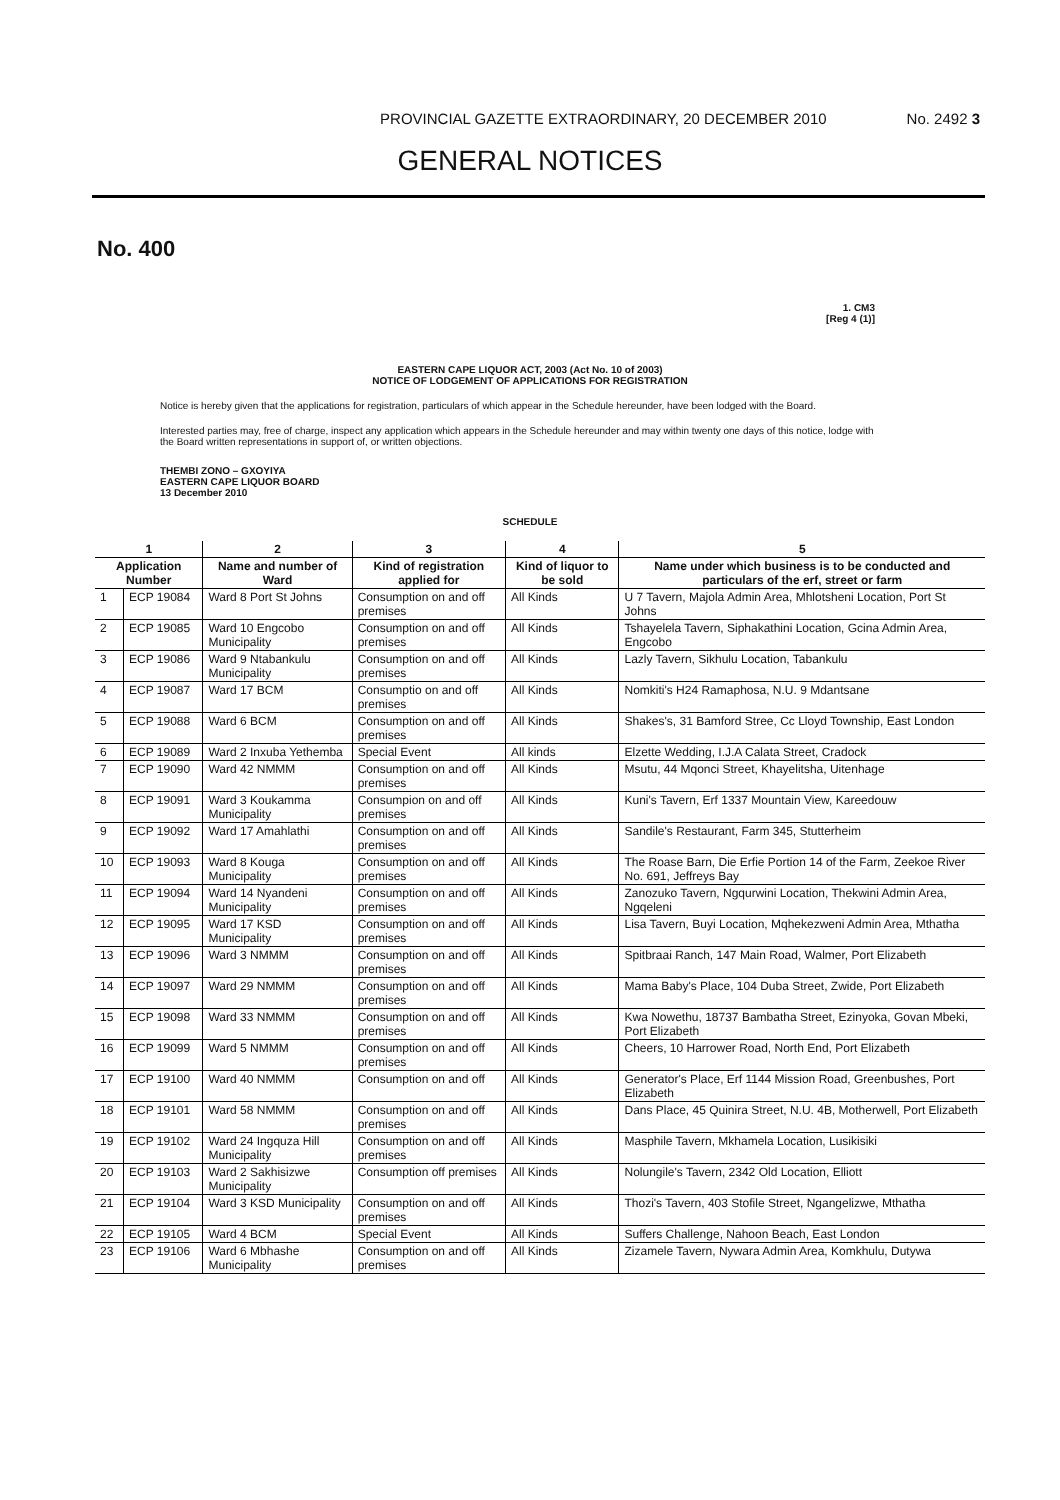PROVINCIAL GAZETTE EXTRAORDINARY, 20 DECEMBER 2010 No. 2492 3
GENERAL NOTICES
No. 400
1. CM3
[Reg 4 (1)]
EASTERN CAPE LIQUOR ACT, 2003 (Act No. 10 of 2003)
NOTICE OF LODGEMENT OF APPLICATIONS FOR REGISTRATION
Notice is hereby given that the applications for registration, particulars of which appear in the Schedule hereunder, have been lodged with the Board.
Interested parties may, free of charge, inspect any application which appears in the Schedule hereunder and may within twenty one days of this notice, lodge with the Board written representations in support of, or written objections.
THEMBI ZONO – GXOYIYA
EASTERN CAPE LIQUOR BOARD
13 December 2010
SCHEDULE
| 1 | | 2 | 3 | 4 | 5 |
| --- | --- | --- | --- | --- | --- |
| Application Number | | Name and number of Ward | Kind of registration applied for | Kind of liquor to be sold | Name under which business is to be conducted and particulars of the erf, street or farm |
| 1 | ECP 19084 | Ward 8 Port St Johns | Consumption on and off premises | All Kinds | U 7 Tavern, Majola Admin Area, Mhlotsheni Location, Port St Johns |
| 2 | ECP 19085 | Ward 10 Engcobo Municipality | Consumption on and off premises | All Kinds | Tshayelela Tavern, Siphakathini Location, Gcina Admin Area, Engcobo |
| 3 | ECP 19086 | Ward 9 Ntabankulu Municipality | Consumption on and off premises | All Kinds | Lazly Tavern, Sikhulu Location, Tabankulu |
| 4 | ECP 19087 | Ward 17 BCM | Consumptio on and off premises | All Kinds | Nomkiti's H24 Ramaphosa, N.U. 9 Mdantsane |
| 5 | ECP 19088 | Ward 6 BCM | Consumption on and off premises | All Kinds | Shakes's, 31 Bamford Stree, Cc Lloyd Township, East London |
| 6 | ECP 19089 | Ward 2 Inxuba Yethemba | Special Event | All kinds | Elzette Wedding, I.J.A Calata Street, Cradock |
| 7 | ECP 19090 | Ward 42 NMMM | Consumption on and off premises | All Kinds | Msutu, 44 Mqonci Street, Khayelitsha, Uitenhage |
| 8 | ECP 19091 | Ward 3 Koukamma Municipality | Consumpion on and off premises | All Kinds | Kuni's Tavern, Erf 1337 Mountain View, Kareedouw |
| 9 | ECP 19092 | Ward 17 Amahlathi | Consumption on and off premises | All Kinds | Sandile's Restaurant, Farm 345, Stutterheim |
| 10 | ECP 19093 | Ward 8 Kouga Municipality | Consumption on and off premises | All Kinds | The Roase Barn, Die Erfie Portion 14 of the Farm, Zeekoe River No. 691, Jeffreys Bay |
| 11 | ECP 19094 | Ward 14 Nyandeni Municipality | Consumption on and off premises | All Kinds | Zanozuko Tavern, Ngqurwini Location, Thekwini Admin Area, Ngqeleni |
| 12 | ECP 19095 | Ward 17 KSD Municipality | Consumption on and off premises | All Kinds | Lisa Tavern, Buyi Location, Mqhekezweni Admin Area, Mthatha |
| 13 | ECP 19096 | Ward 3 NMMM | Consumption on and off premises | All Kinds | Spitbraai Ranch, 147 Main Road, Walmer, Port Elizabeth |
| 14 | ECP 19097 | Ward 29 NMMM | Consumption on and off premises | All Kinds | Mama Baby's Place, 104 Duba Street, Zwide, Port Elizabeth |
| 15 | ECP 19098 | Ward 33 NMMM | Consumption on and off premises | All Kinds | Kwa Nowethu, 18737 Bambatha Street, Ezinyoka, Govan Mbeki, Port Elizabeth |
| 16 | ECP 19099 | Ward 5 NMMM | Consumption on and off premises | All Kinds | Cheers, 10 Harrower Road, North End, Port Elizabeth |
| 17 | ECP 19100 | Ward 40 NMMM | Consumption on and off | All Kinds | Generator's Place, Erf 1144 Mission Road, Greenbushes, Port Elizabeth |
| 18 | ECP 19101 | Ward 58 NMMM | Consumption on and off premises | All Kinds | Dans Place, 45 Quinira Street, N.U. 4B, Motherwell, Port Elizabeth |
| 19 | ECP 19102 | Ward 24 Ingquza Hill Municipality | Consumption on and off premises | All Kinds | Masphile Tavern, Mkhamela Location, Lusikisiki |
| 20 | ECP 19103 | Ward 2 Sakhisizwe Municipality | Consumption off premises | All Kinds | Nolungile's Tavern, 2342 Old Location, Elliott |
| 21 | ECP 19104 | Ward 3 KSD Municipality | Consumption on and off premises | All Kinds | Thozi's Tavern, 403 Stofile Street, Ngangelizwe, Mthatha |
| 22 | ECP 19105 | Ward 4 BCM | Special Event | All Kinds | Suffers Challenge, Nahoon Beach, East London |
| 23 | ECP 19106 | Ward 6 Mbhashe Municipality | Consumption on and off premises | All Kinds | Zizamele Tavern, Nywara Admin Area, Komkhulu, Dutywa |